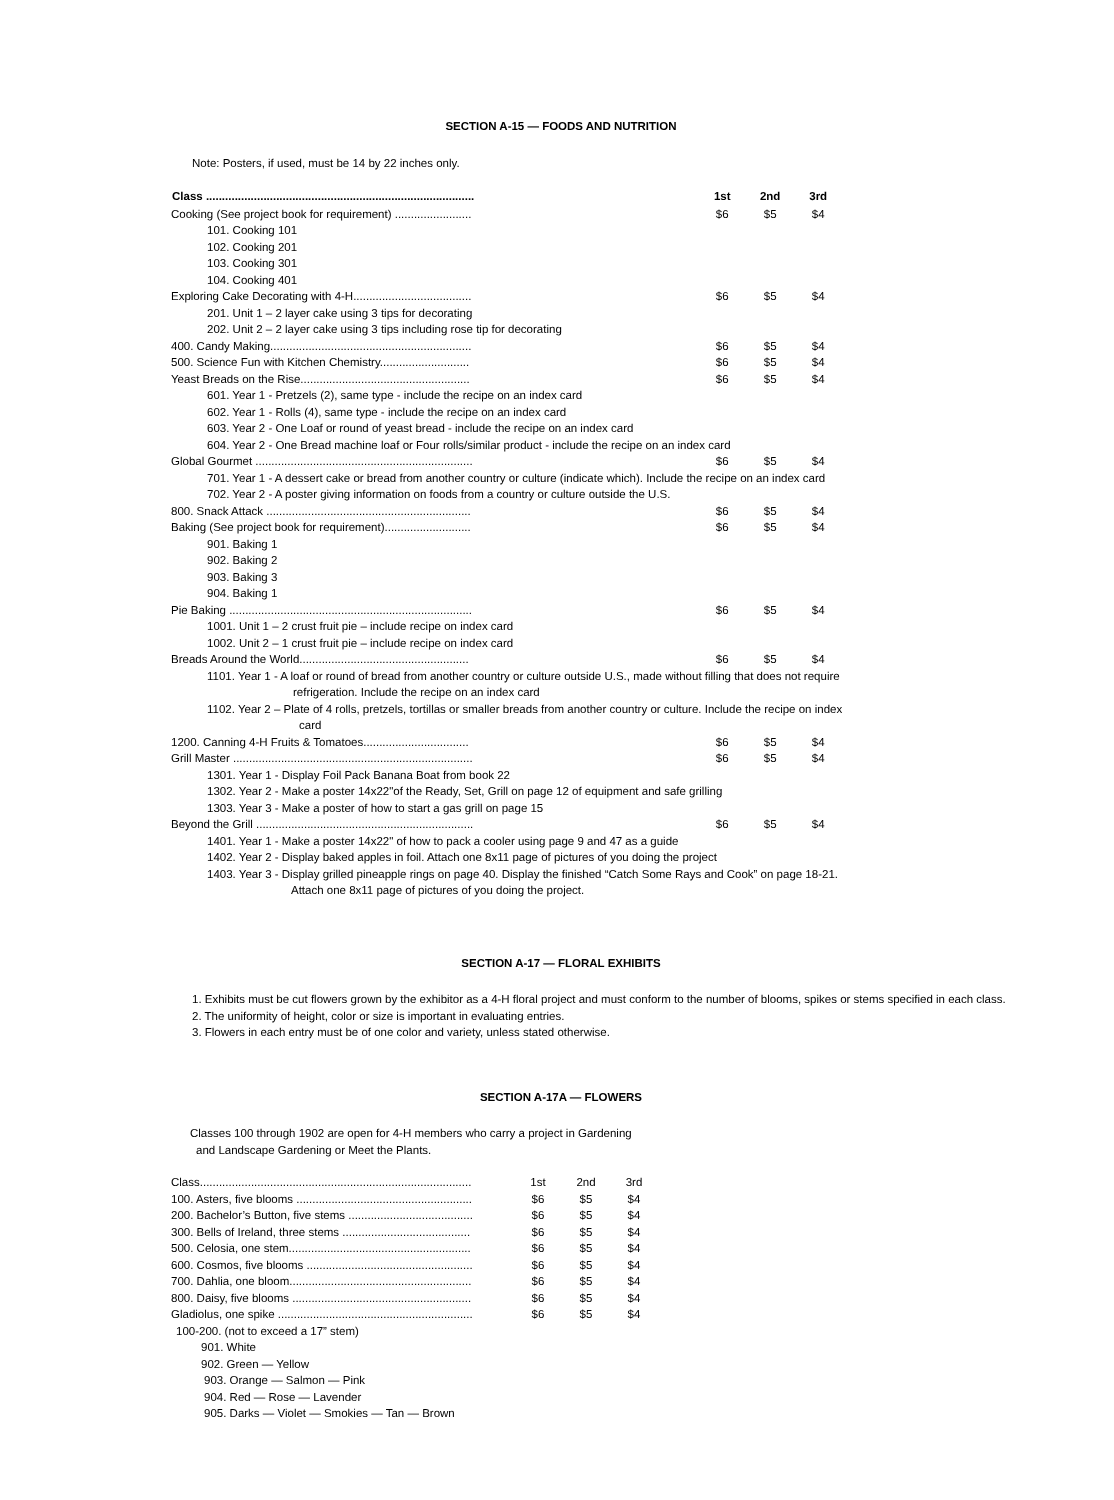SECTION A-15 — FOODS AND NUTRITION
Note: Posters, if used, must be 14 by 22 inches only.
| Class .................................................................................... | 1st | 2nd | 3rd |
| --- | --- | --- | --- |
| Cooking (See project book for requirement) ........................ | $6 | $5 | $4 |
| 101. Cooking 101 | | | |
| 102. Cooking 201 | | | |
| 103. Cooking 301 | | | |
| 104. Cooking 401 | | | |
| Exploring Cake Decorating with 4-H..................................... | $6 | $5 | $4 |
| 201. Unit 1 – 2 layer cake using 3 tips for decorating | | | |
| 202. Unit 2 – 2 layer cake using 3 tips including rose tip for decorating | | | |
| 400. Candy Making............................................................... | $6 | $5 | $4 |
| 500. Science Fun with Kitchen Chemistry............................ | $6 | $5 | $4 |
| Yeast Breads on the Rise..................................................... | $6 | $5 | $4 |
| 601. Year 1 - Pretzels (2), same type - include the recipe on an index card | | | |
| 602. Year 1 - Rolls (4), same type - include the recipe on an index card | | | |
| 603. Year 2 - One Loaf or round of yeast bread - include the recipe on an index card | | | |
| 604. Year 2 - One Bread machine loaf or Four rolls/similar product - include the recipe on an index card | | | |
| Global Gourmet .................................................................... | $6 | $5 | $4 |
| 701. Year 1 - A dessert cake or bread from another country or culture (indicate which). Include the recipe on an index card | | | |
| 702. Year 2 - A poster giving information on foods from a country or culture outside the U.S. | | | |
| 800. Snack Attack ................................................................ | $6 | $5 | $4 |
| Baking (See project book for requirement)........................... | $6 | $5 | $4 |
| 901. Baking 1 | | | |
| 902. Baking 2 | | | |
| 903. Baking 3 | | | |
| 904. Baking 1 | | | |
| Pie Baking ............................................................................ | $6 | $5 | $4 |
| 1001. Unit 1 – 2 crust fruit pie – include recipe on index card | | | |
| 1002. Unit 2 – 1 crust fruit pie – include recipe on index card | | | |
| Breads Around the World..................................................... | $6 | $5 | $4 |
| 1101. Year 1 - A loaf or round of bread from another country or culture outside U.S., made without filling that does not require | | | |
| refrigeration. Include the recipe on an index card | | | |
| 1102. Year 2 – Plate of 4 rolls, pretzels, tortillas or smaller breads from another country or culture. Include the recipe on index | | | |
| card | | | |
| 1200. Canning 4-H Fruits & Tomatoes................................. | $6 | $5 | $4 |
| Grill Master ........................................................................... | $6 | $5 | $4 |
| 1301. Year 1 - Display Foil Pack Banana Boat from book 22 | | | |
| 1302. Year 2 - Make a poster 14x22"of the Ready, Set, Grill on page 12 of equipment and safe grilling | | | |
| 1303. Year 3 - Make a poster of how to start a gas grill on page 15 | | | |
| Beyond the Grill .................................................................... | $6 | $5 | $4 |
| 1401. Year 1 - Make a poster 14x22" of how to pack a cooler using page 9 and 47 as a guide | | | |
| 1402. Year 2 - Display baked apples in foil. Attach one 8x11 page of pictures of you doing the project | | | |
| 1403. Year 3 - Display grilled pineapple rings on page 40. Display the finished “Catch Some Rays and Cook” on page 18-21. | | | |
| Attach one 8x11 page of pictures of you doing the project. | | | |
SECTION A-17 — FLORAL EXHIBITS
1. Exhibits must be cut flowers grown by the exhibitor as a 4-H floral project and must conform to the number of blooms, spikes or stems specified in each class.
2. The uniformity of height, color or size is important in evaluating entries.
3. Flowers in each entry must be of one color and variety, unless stated otherwise.
SECTION A-17A — FLOWERS
Classes 100 through 1902 are open for 4-H members who carry a project in Gardening
and Landscape Gardening or Meet the Plants.
| Class..................................................................................... | 1st | 2nd | 3rd |
| 100. Asters, five blooms ....................................................... | $6 | $5 | $4 |
| 200. Bachelor’s Button, five stems ....................................... | $6 | $5 | $4 |
| 300. Bells of Ireland, three stems ........................................ | $6 | $5 | $4 |
| 500. Celosia, one stem......................................................... | $6 | $5 | $4 |
| 600. Cosmos, five blooms .................................................... | $6 | $5 | $4 |
| 700. Dahlia, one bloom......................................................... | $6 | $5 | $4 |
| 800. Daisy, five blooms ........................................................ | $6 | $5 | $4 |
| Gladiolus, one spike ............................................................. | $6 | $5 | $4 |
| 100-200. (not to exceed a 17” stem) | | | |
| 901. White | | | |
| 902. Green — Yellow | | | |
| 903. Orange — Salmon — Pink | | | |
| 904. Red — Rose — Lavender | | | |
| 905. Darks — Violet — Smokies — Tan — Brown | | | |